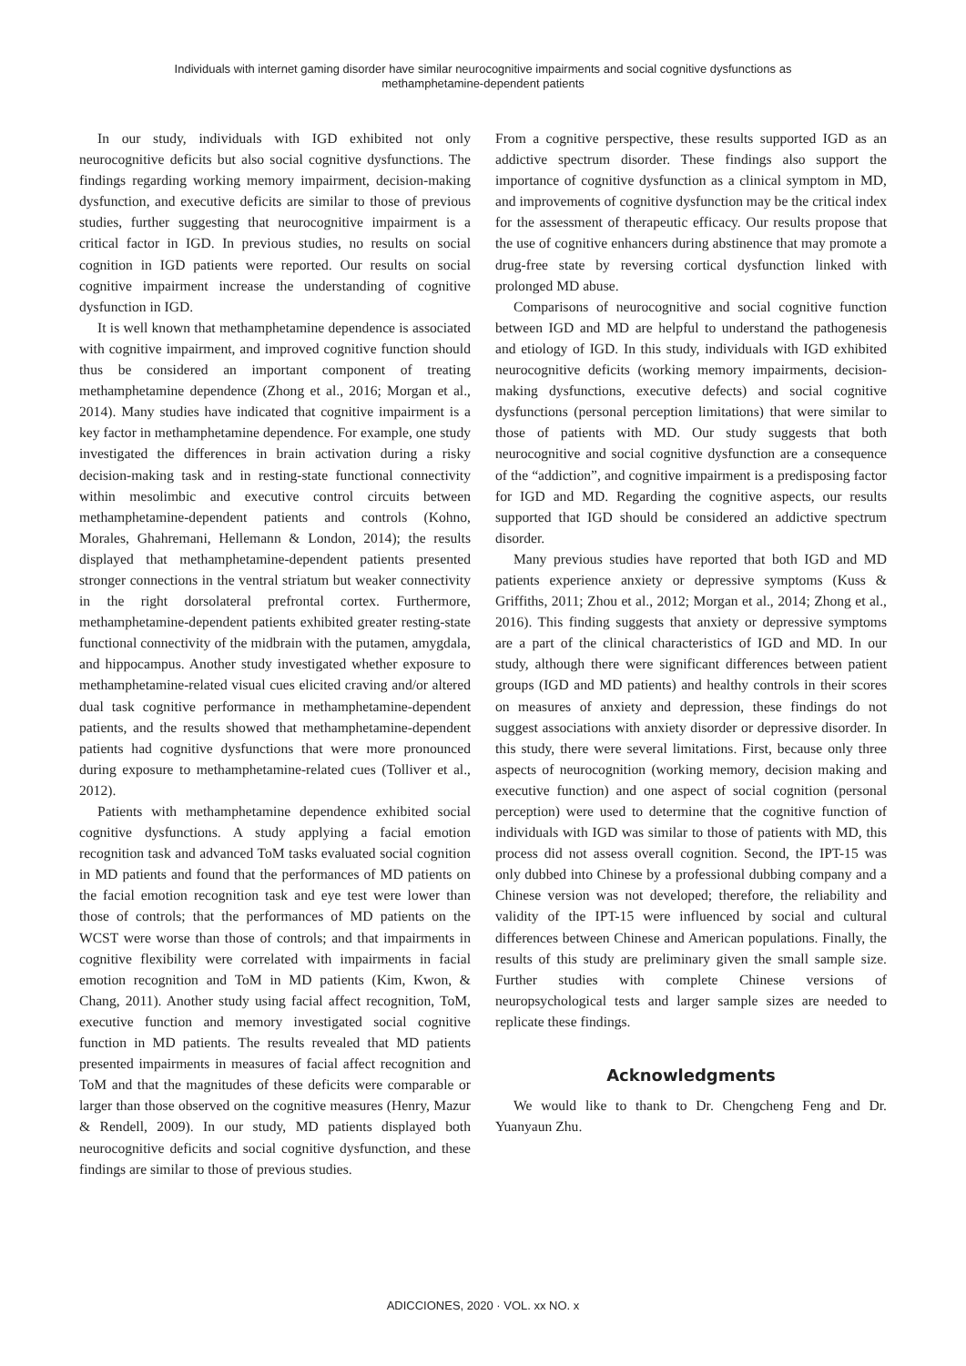Individuals with internet gaming disorder have similar neurocognitive impairments and social cognitive dysfunctions as
methamphetamine-dependent patients
In our study, individuals with IGD exhibited not only neurocognitive deficits but also social cognitive dysfunctions. The findings regarding working memory impairment, decision-making dysfunction, and executive deficits are similar to those of previous studies, further suggesting that neurocognitive impairment is a critical factor in IGD. In previous studies, no results on social cognition in IGD patients were reported. Our results on social cognitive impairment increase the understanding of cognitive dysfunction in IGD.
It is well known that methamphetamine dependence is associated with cognitive impairment, and improved cognitive function should thus be considered an important component of treating methamphetamine dependence (Zhong et al., 2016; Morgan et al., 2014). Many studies have indicated that cognitive impairment is a key factor in methamphetamine dependence. For example, one study investigated the differences in brain activation during a risky decision-making task and in resting-state functional connectivity within mesolimbic and executive control circuits between methamphetamine-dependent patients and controls (Kohno, Morales, Ghahremani, Hellemann & London, 2014); the results displayed that methamphetamine-dependent patients presented stronger connections in the ventral striatum but weaker connectivity in the right dorsolateral prefrontal cortex. Furthermore, methamphetamine-dependent patients exhibited greater resting-state functional connectivity of the midbrain with the putamen, amygdala, and hippocampus. Another study investigated whether exposure to methamphetamine-related visual cues elicited craving and/or altered dual task cognitive performance in methamphetamine-dependent patients, and the results showed that methamphetamine-dependent patients had cognitive dysfunctions that were more pronounced during exposure to methamphetamine-related cues (Tolliver et al., 2012).
Patients with methamphetamine dependence exhibited social cognitive dysfunctions. A study applying a facial emotion recognition task and advanced ToM tasks evaluated social cognition in MD patients and found that the performances of MD patients on the facial emotion recognition task and eye test were lower than those of controls; that the performances of MD patients on the WCST were worse than those of controls; and that impairments in cognitive flexibility were correlated with impairments in facial emotion recognition and ToM in MD patients (Kim, Kwon, & Chang, 2011). Another study using facial affect recognition, ToM, executive function and memory investigated social cognitive function in MD patients. The results revealed that MD patients presented impairments in measures of facial affect recognition and ToM and that the magnitudes of these deficits were comparable or larger than those observed on the cognitive measures (Henry, Mazur & Rendell, 2009). In our study, MD patients displayed both neurocognitive deficits and social cognitive dysfunction, and these findings are similar to those of previous studies.
From a cognitive perspective, these results supported IGD as an addictive spectrum disorder. These findings also support the importance of cognitive dysfunction as a clinical symptom in MD, and improvements of cognitive dysfunction may be the critical index for the assessment of therapeutic efficacy. Our results propose that the use of cognitive enhancers during abstinence that may promote a drug-free state by reversing cortical dysfunction linked with prolonged MD abuse.
Comparisons of neurocognitive and social cognitive function between IGD and MD are helpful to understand the pathogenesis and etiology of IGD. In this study, individuals with IGD exhibited neurocognitive deficits (working memory impairments, decision-making dysfunctions, executive defects) and social cognitive dysfunctions (personal perception limitations) that were similar to those of patients with MD. Our study suggests that both neurocognitive and social cognitive dysfunction are a consequence of the “addiction”, and cognitive impairment is a predisposing factor for IGD and MD. Regarding the cognitive aspects, our results supported that IGD should be considered an addictive spectrum disorder.
Many previous studies have reported that both IGD and MD patients experience anxiety or depressive symptoms (Kuss & Griffiths, 2011; Zhou et al., 2012; Morgan et al., 2014; Zhong et al., 2016). This finding suggests that anxiety or depressive symptoms are a part of the clinical characteristics of IGD and MD. In our study, although there were significant differences between patient groups (IGD and MD patients) and healthy controls in their scores on measures of anxiety and depression, these findings do not suggest associations with anxiety disorder or depressive disorder. In this study, there were several limitations. First, because only three aspects of neurocognition (working memory, decision making and executive function) and one aspect of social cognition (personal perception) were used to determine that the cognitive function of individuals with IGD was similar to those of patients with MD, this process did not assess overall cognition. Second, the IPT-15 was only dubbed into Chinese by a professional dubbing company and a Chinese version was not developed; therefore, the reliability and validity of the IPT-15 were influenced by social and cultural differences between Chinese and American populations. Finally, the results of this study are preliminary given the small sample size. Further studies with complete Chinese versions of neuropsychological tests and larger sample sizes are needed to replicate these findings.
Acknowledgments
We would like to thank to Dr. Chengcheng Feng and Dr. Yuanyaun Zhu.
ADICCIONES, 2020 · VOL. xx NO. x